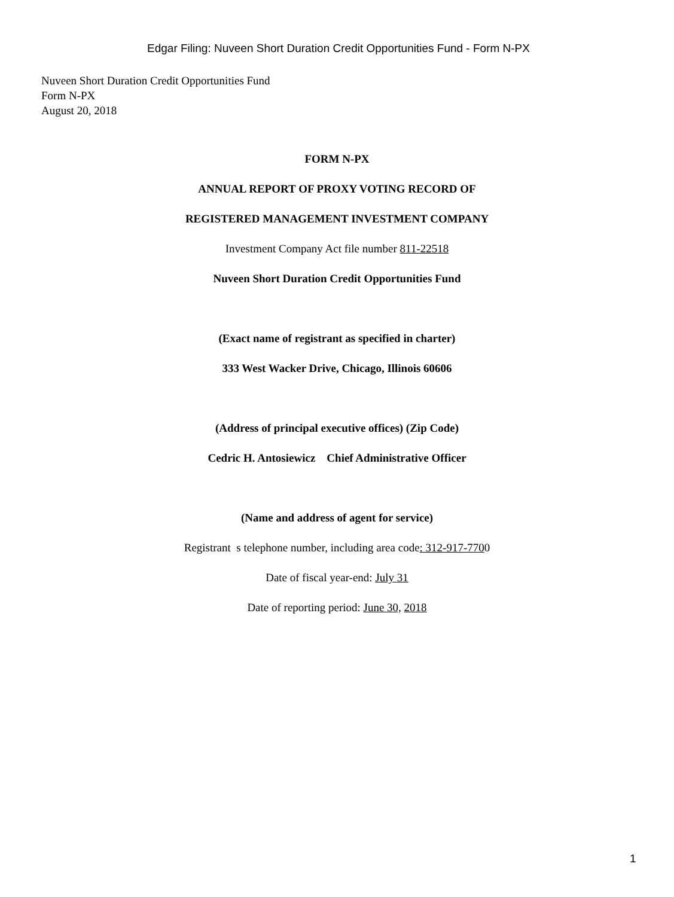Edgar Filing: Nuveen Short Duration Credit Opportunities Fund - Form N-PX
Nuveen Short Duration Credit Opportunities Fund
Form N-PX
August 20, 2018
FORM N-PX
ANNUAL REPORT OF PROXY VOTING RECORD OF
REGISTERED MANAGEMENT INVESTMENT COMPANY
Investment Company Act file number 811-22518
Nuveen Short Duration Credit Opportunities Fund
(Exact name of registrant as specified in charter)
333 West Wacker Drive, Chicago, Illinois 60606
(Address of principal executive offices) (Zip Code)
Cedric H. Antosiewicz Chief Administrative Officer
(Name and address of agent for service)
Registrant s telephone number, including area code: 312-917-7700
Date of fiscal year-end: July 31
Date of reporting period: June 30, 2018
1